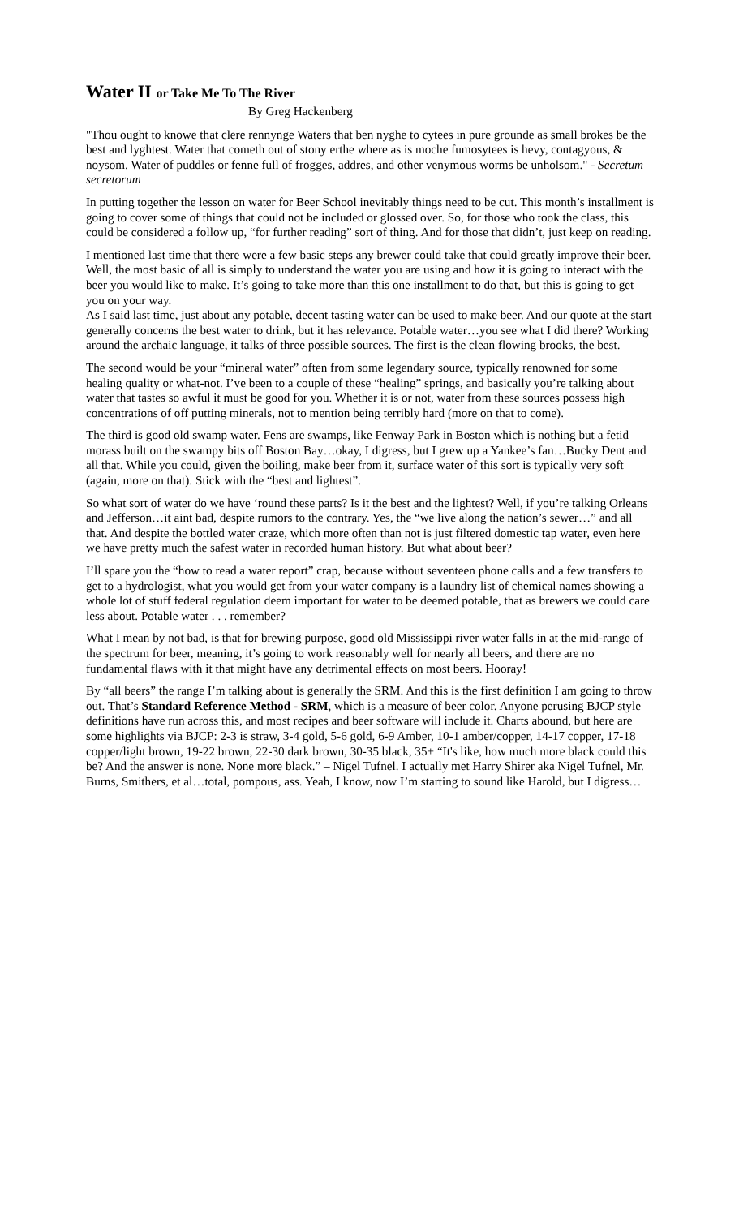Water II or Take Me To The River
By Greg Hackenberg
"Thou ought to knowe that clere rennynge Waters that ben nyghe to cytees in pure grounde as small brokes be the best and lyghtest. Water that cometh out of stony erthe where as is moche fumosytees is hevy, contagyous, & noysom. Water of puddles or fenne full of frogges, addres, and other venymous worms be unholsom." - Secretum secretorum
In putting together the lesson on water for Beer School inevitably things need to be cut. This month’s installment is going to cover some of things that could not be included or glossed over. So, for those who took the class, this could be considered a follow up, “for further reading” sort of thing. And for those that didn’t, just keep on reading.
I mentioned last time that there were a few basic steps any brewer could take that could greatly improve their beer. Well, the most basic of all is simply to understand the water you are using and how it is going to interact with the beer you would like to make. It’s going to take more than this one installment to do that, but this is going to get you on your way.
As I said last time, just about any potable, decent tasting water can be used to make beer. And our quote at the start generally concerns the best water to drink, but it has relevance. Potable water…you see what I did there? Working around the archaic language, it talks of three possible sources. The first is the clean flowing brooks, the best.
The second would be your “mineral water” often from some legendary source, typically renowned for some healing quality or what-not. I’ve been to a couple of these “healing” springs, and basically you’re talking about water that tastes so awful it must be good for you. Whether it is or not, water from these sources possess high concentrations of off putting minerals, not to mention being terribly hard (more on that to come).
The third is good old swamp water. Fens are swamps, like Fenway Park in Boston which is nothing but a fetid morass built on the swampy bits off Boston Bay…okay, I digress, but I grew up a Yankee’s fan…Bucky Dent and all that. While you could, given the boiling, make beer from it, surface water of this sort is typically very soft (again, more on that). Stick with the “best and lightest”.
So what sort of water do we have ‘round these parts? Is it the best and the lightest? Well, if you’re talking Orleans and Jefferson…it aint bad, despite rumors to the contrary. Yes, the “we live along the nation’s sewer…” and all that. And despite the bottled water craze, which more often than not is just filtered domestic tap water, even here we have pretty much the safest water in recorded human history. But what about beer?
I’ll spare you the “how to read a water report” crap, because without seventeen phone calls and a few transfers to get to a hydrologist, what you would get from your water company is a laundry list of chemical names showing a whole lot of stuff federal regulation deem important for water to be deemed potable, that as brewers we could care less about. Potable water . . . remember?
What I mean by not bad, is that for brewing purpose, good old Mississippi river water falls in at the mid-range of the spectrum for beer, meaning, it’s going to work reasonably well for nearly all beers, and there are no fundamental flaws with it that might have any detrimental effects on most beers. Hooray!
By “all beers” the range I’m talking about is generally the SRM. And this is the first definition I am going to throw out. That’s Standard Reference Method - SRM, which is a measure of beer color. Anyone perusing BJCP style definitions have run across this, and most recipes and beer software will include it. Charts abound, but here are some highlights via BJCP: 2-3 is straw, 3-4 gold, 5-6 gold, 6-9 Amber, 10-1 amber/copper, 14-17 copper, 17-18 copper/light brown, 19-22 brown, 22-30 dark brown, 30-35 black, 35+ “It's like, how much more black could this be? And the answer is none. None more black.” – Nigel Tufnel. I actually met Harry Shirer aka Nigel Tufnel, Mr. Burns, Smithers, et al…total, pompous, ass. Yeah, I know, now I’m starting to sound like Harold, but I digress…